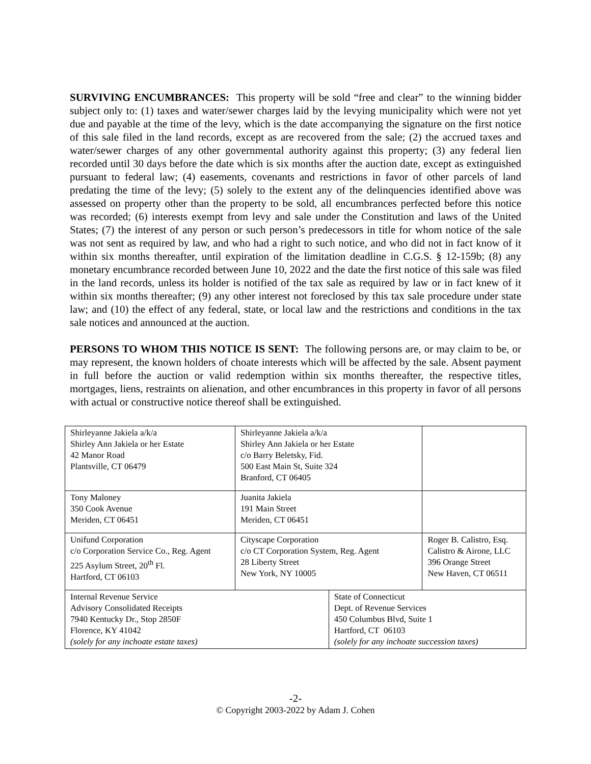SURVIVING ENCUMBRANCES: This property will be sold “free and clear” to the winning bidder subject only to: (1) taxes and water/sewer charges laid by the levying municipality which were not yet due and payable at the time of the levy, which is the date accompanying the signature on the first notice of this sale filed in the land records, except as are recovered from the sale; (2) the accrued taxes and water/sewer charges of any other governmental authority against this property; (3) any federal lien recorded until 30 days before the date which is six months after the auction date, except as extinguished pursuant to federal law; (4) easements, covenants and restrictions in favor of other parcels of land predating the time of the levy; (5) solely to the extent any of the delinquencies identified above was assessed on property other than the property to be sold, all encumbrances perfected before this notice was recorded; (6) interests exempt from levy and sale under the Constitution and laws of the United States; (7) the interest of any person or such person’s predecessors in title for whom notice of the sale was not sent as required by law, and who had a right to such notice, and who did not in fact know of it within six months thereafter, until expiration of the limitation deadline in C.G.S. § 12-159b; (8) any monetary encumbrance recorded between June 10, 2022 and the date the first notice of this sale was filed in the land records, unless its holder is notified of the tax sale as required by law or in fact knew of it within six months thereafter; (9) any other interest not foreclosed by this tax sale procedure under state law; and (10) the effect of any federal, state, or local law and the restrictions and conditions in the tax sale notices and announced at the auction.
PERSONS TO WHOM THIS NOTICE IS SENT: The following persons are, or may claim to be, or may represent, the known holders of choate interests which will be affected by the sale. Absent payment in full before the auction or valid redemption within six months thereafter, the respective titles, mortgages, liens, restraints on alienation, and other encumbrances in this property in favor of all persons with actual or constructive notice thereof shall be extinguished.
| Shirleyanne Jakiela a/k/a Shirley Ann Jakiela or her Estate 42 Manor Road Plantsville, CT 06479 | Shirleyanne Jakiela a/k/a Shirley Ann Jakiela or her Estate c/o Barry Beletsky, Fid. 500 East Main St, Suite 324 Branford, CT 06405 | | |
| Tony Maloney 350 Cook Avenue Meriden, CT 06451 | Juanita Jakiela 191 Main Street Meriden, CT 06451 | | |
| Unifund Corporation c/o Corporation Service Co., Reg. Agent 225 Asylum Street, 20<sup>th</sup> Fl. Hartford, CT 06103 | Cityscape Corporation c/o CT Corporation System, Reg. Agent 28 Liberty Street New York, NY 10005 | | Roger B. Calistro, Esq. Calistro & Airone, LLC 396 Orange Street New Haven, CT 06511 |
| Internal Revenue Service Advisory Consolidated Receipts 7940 Kentucky Dr., Stop 2850F Florence, KY 41042 (solely for any inchoate estate taxes) | | State of Connecticut Dept. of Revenue Services 450 Columbus Blvd, Suite 1 Hartford, CT 06103 (solely for any inchoate succession taxes) | |
-2-
© Copyright 2003-2022 by Adam J. Cohen